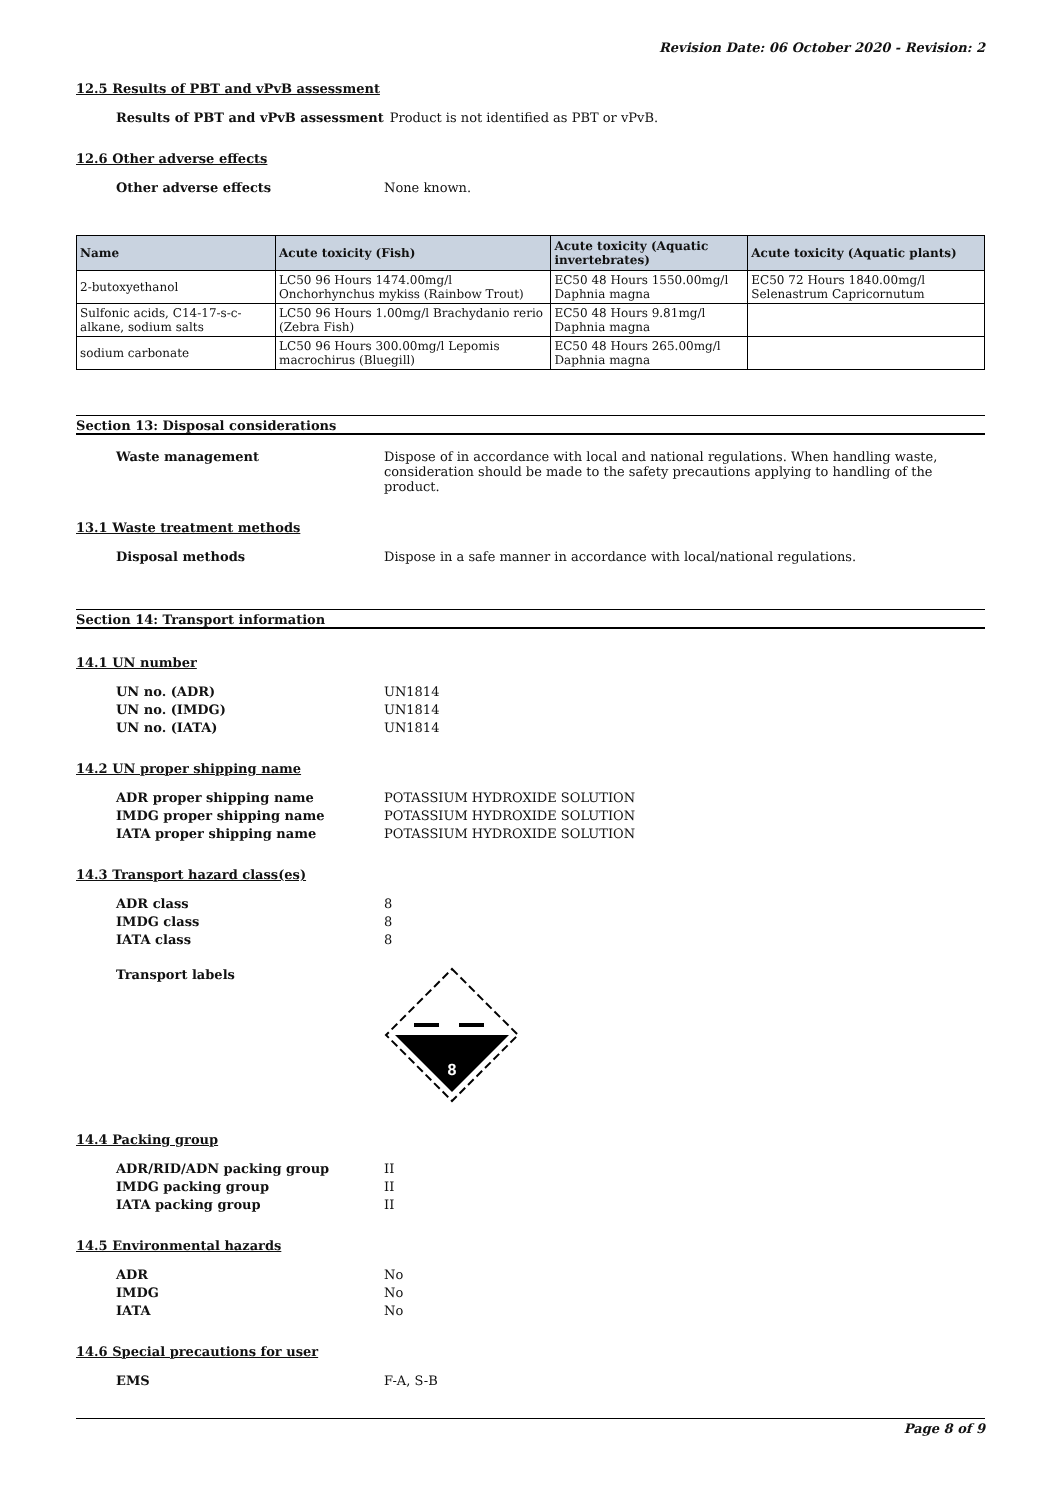Revision Date: 06 October 2020 - Revision: 2
12.5 Results of PBT and vPvB assessment
Results of PBT and vPvB assessment Product is not identified as PBT or vPvB.
12.6 Other adverse effects
Other adverse effects None known.
| Name | Acute toxicity (Fish) | Acute toxicity (Aquatic invertebrates) | Acute toxicity (Aquatic plants) |
| --- | --- | --- | --- |
| 2-butoxyethanol | LC50 96 Hours 1474.00mg/l Onchorhynchus mykiss (Rainbow Trout) | EC50 48 Hours 1550.00mg/l Daphnia magna | EC50 72 Hours 1840.00mg/l Selenastrum Capricornutum |
| Sulfonic acids, C14-17-s-c-alkane, sodium salts | LC50 96 Hours 1.00mg/l Brachydanio rerio (Zebra Fish) | EC50 48 Hours 9.81mg/l Daphnia magna | |
| sodium carbonate | LC50 96 Hours 300.00mg/l Lepomis macrochirus (Bluegill) | EC50 48 Hours 265.00mg/l Daphnia magna | |
Section 13: Disposal considerations
Waste management Dispose of in accordance with local and national regulations. When handling waste, consideration should be made to the safety precautions applying to handling of the product.
13.1 Waste treatment methods
Disposal methods Dispose in a safe manner in accordance with local/national regulations.
Section 14: Transport information
14.1 UN number
UN no. (ADR) UN1814
UN no. (IMDG) UN1814
UN no. (IATA) UN1814
14.2 UN proper shipping name
ADR proper shipping name POTASSIUM HYDROXIDE SOLUTION
IMDG proper shipping name POTASSIUM HYDROXIDE SOLUTION
IATA proper shipping name POTASSIUM HYDROXIDE SOLUTION
14.3 Transport hazard class(es)
ADR class 8
IMDG class 8
IATA class 8
Transport labels
8
14.4 Packing group
ADR/RID/ADN packing group II
IMDG packing group II
IATA packing group II
14.5 Environmental hazards
ADR No
IMDG No
IATA No
14.6 Special precautions for user
EMS F-A, S-B
Page 8 of 9